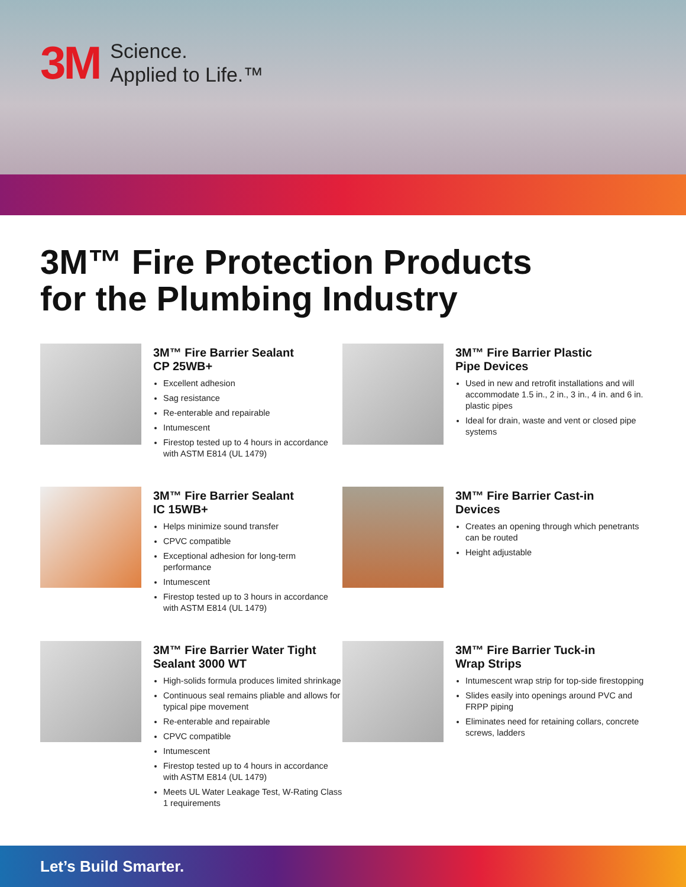3M
Science.
Applied to Life.™
3M™ Fire Protection Products
for the Plumbing Industry
3M™ Fire Barrier Sealant
CP 25WB+
Excellent adhesion
Sag resistance
Re-enterable and repairable
Intumescent
Firestop tested up to 4 hours in accordance with ASTM E814 (UL 1479)
3M™ Fire Barrier Plastic
Pipe Devices
Used in new and retrofit installations and will accommodate 1.5 in., 2 in., 3 in., 4 in. and 6 in. plastic pipes
Ideal for drain, waste and vent or closed pipe systems
3M™ Fire Barrier Sealant
IC 15WB+
Helps minimize sound transfer
CPVC compatible
Exceptional adhesion for long-term performance
Intumescent
Firestop tested up to 3 hours in accordance with ASTM E814 (UL 1479)
3M™ Fire Barrier Cast-in
Devices
Creates an opening through which penetrants can be routed
Height adjustable
3M™ Fire Barrier Water Tight
Sealant 3000 WT
High-solids formula produces limited shrinkage
Continuous seal remains pliable and allows for typical pipe movement
Re-enterable and repairable
CPVC compatible
Intumescent
Firestop tested up to 4 hours in accordance with ASTM E814 (UL 1479)
Meets UL Water Leakage Test, W-Rating Class 1 requirements
3M™ Fire Barrier Tuck-in
Wrap Strips
Intumescent wrap strip for top-side firestopping
Slides easily into openings around PVC and FRPP piping
Eliminates need for retaining collars, concrete screws, ladders
Let’s Build Smarter.